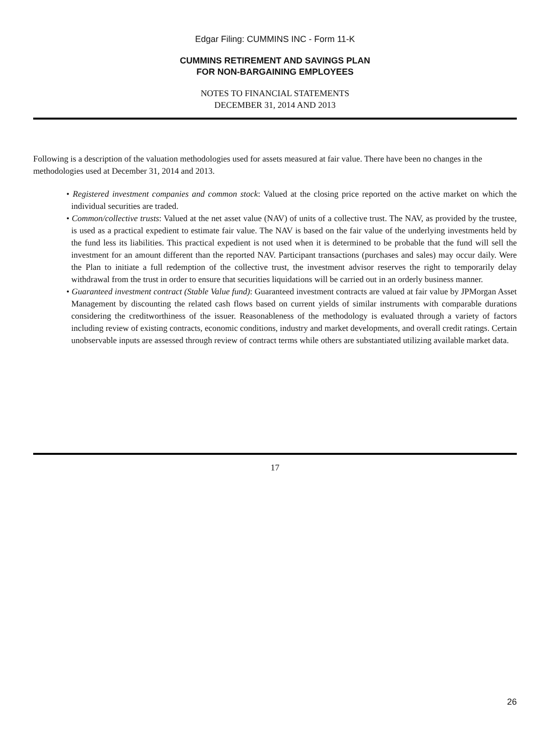Edgar Filing: CUMMINS INC - Form 11-K
CUMMINS RETIREMENT AND SAVINGS PLAN
FOR NON-BARGAINING EMPLOYEES
NOTES TO FINANCIAL STATEMENTS
DECEMBER 31, 2014 AND 2013
Following is a description of the valuation methodologies used for assets measured at fair value. There have been no changes in the methodologies used at December 31, 2014 and 2013.
• Registered investment companies and common stock: Valued at the closing price reported on the active market on which the individual securities are traded.
• Common/collective trusts: Valued at the net asset value (NAV) of units of a collective trust. The NAV, as provided by the trustee, is used as a practical expedient to estimate fair value. The NAV is based on the fair value of the underlying investments held by the fund less its liabilities. This practical expedient is not used when it is determined to be probable that the fund will sell the investment for an amount different than the reported NAV. Participant transactions (purchases and sales) may occur daily. Were the Plan to initiate a full redemption of the collective trust, the investment advisor reserves the right to temporarily delay withdrawal from the trust in order to ensure that securities liquidations will be carried out in an orderly business manner.
• Guaranteed investment contract (Stable Value fund): Guaranteed investment contracts are valued at fair value by JPMorgan Asset Management by discounting the related cash flows based on current yields of similar instruments with comparable durations considering the creditworthiness of the issuer. Reasonableness of the methodology is evaluated through a variety of factors including review of existing contracts, economic conditions, industry and market developments, and overall credit ratings. Certain unobservable inputs are assessed through review of contract terms while others are substantiated utilizing available market data.
17
26